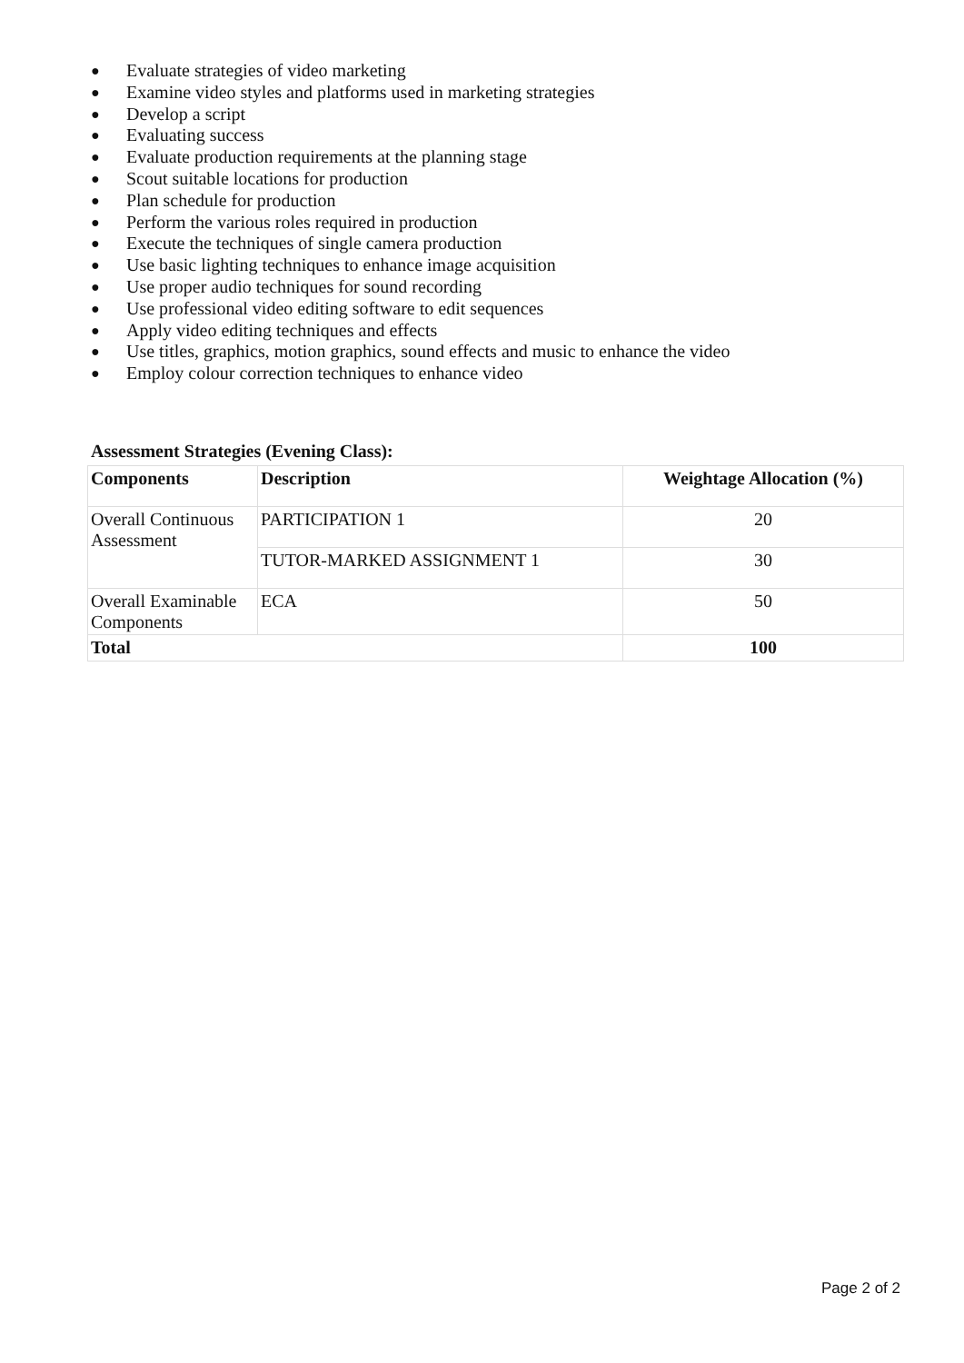● Evaluate strategies of video marketing
● Examine video styles and platforms used in marketing strategies
● Develop a script
● Evaluating success
● Evaluate production requirements at the planning stage
● Scout suitable locations for production
● Plan schedule for production
● Perform the various roles required in production
● Execute the techniques of single camera production
● Use basic lighting techniques to enhance image acquisition
● Use proper audio techniques for sound recording
● Use professional video editing software to edit sequences
● Apply video editing techniques and effects
● Use titles, graphics, motion graphics, sound effects and music to enhance the video
● Employ colour correction techniques to enhance video
Assessment Strategies (Evening Class):
| Components | Description | Weightage Allocation (%) |
| --- | --- | --- |
| Overall Continuous Assessment | PARTICIPATION 1 | 20 |
| | TUTOR-MARKED ASSIGNMENT 1 | 30 |
| Overall Examinable Components | ECA | 50 |
| Total | | 100 |
Page 2 of 2